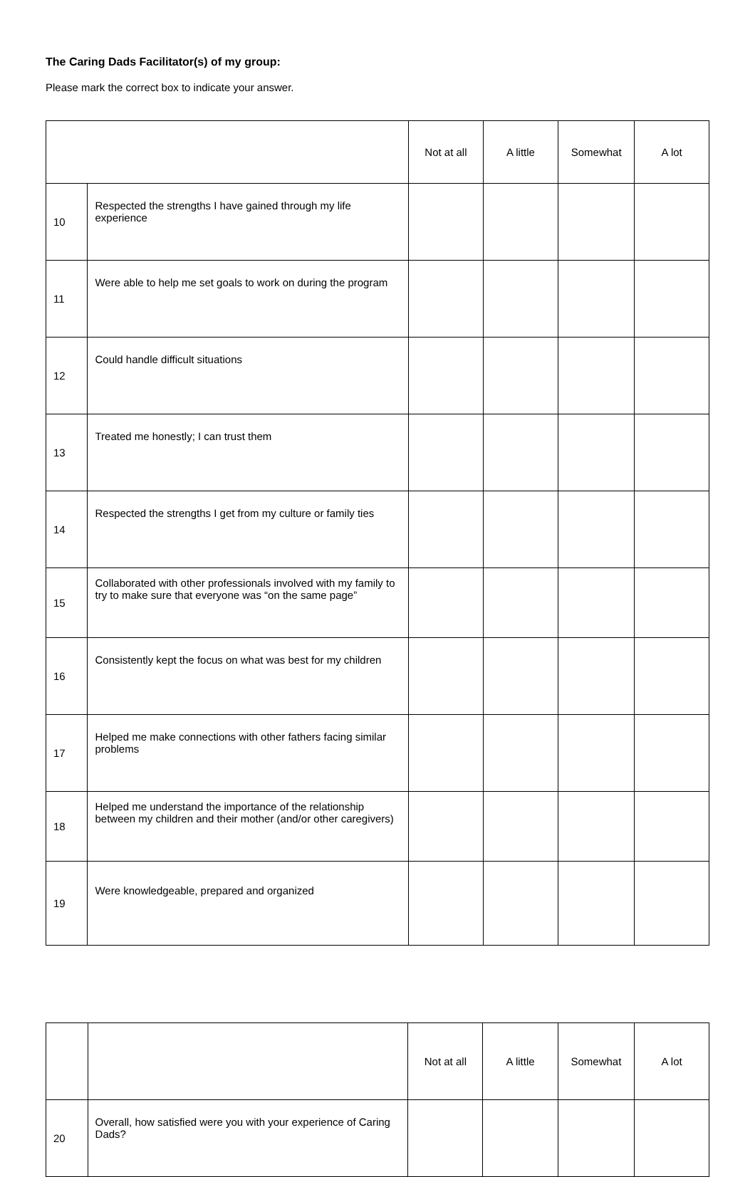The Caring Dads Facilitator(s) of my group:
Please mark the correct box to indicate your answer.
| | | Not at all | A little | Somewhat | A lot |
| 10 | Respected the strengths I have gained through my life experience | | | | |
| 11 | Were able to help me set goals to work on during the program | | | | |
| 12 | Could handle difficult situations | | | | |
| 13 | Treated me honestly; I can trust them | | | | |
| 14 | Respected the strengths I get from my culture or family ties | | | | |
| 15 | Collaborated with other professionals involved with my family to try to make sure that everyone was “on the same page” | | | | |
| 16 | Consistently kept the focus on what was best for my children | | | | |
| 17 | Helped me make connections with other fathers facing similar problems | | | | |
| 18 | Helped me understand the importance of the relationship between my children and their mother (and/or other caregivers) | | | | |
| 19 | Were knowledgeable, prepared and organized | | | | |
| | | Not at all | A little | Somewhat | A lot |
| 20 | Overall, how satisfied were you with your experience of Caring Dads? | | | | |